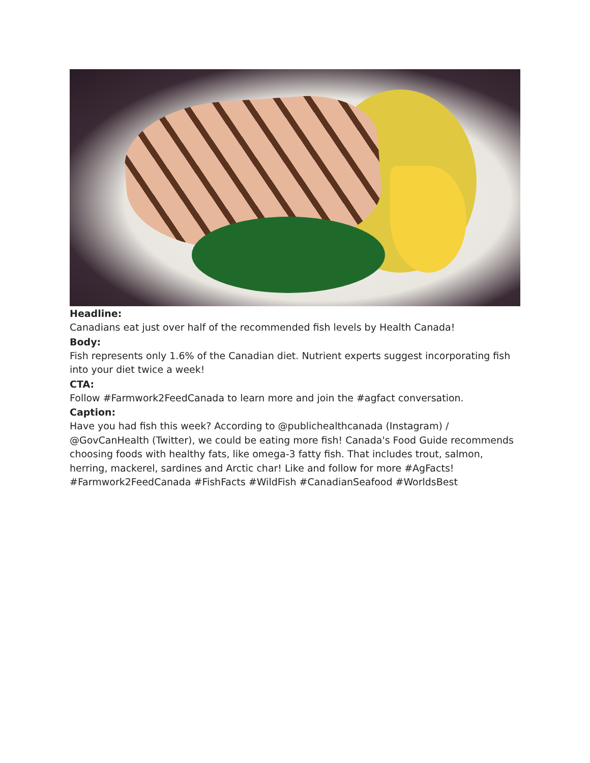Headline:
Canadians eat just over half of the recommended fish levels by Health Canada!
Body:
Fish represents only 1.6% of the Canadian diet. Nutrient experts suggest incorporating fish into your diet twice a week!
CTA:
Follow #Farmwork2FeedCanada to learn more and join the #agfact conversation.
Caption:
Have you had fish this week? According to @publichealthcanada (Instagram) / @GovCanHealth (Twitter), we could be eating more fish! Canada's Food Guide recommends choosing foods with healthy fats, like omega-3 fatty fish. That includes trout, salmon, herring, mackerel, sardines and Arctic char! Like and follow for more #AgFacts!
#Farmwork2FeedCanada #FishFacts #WildFish #CanadianSeafood #WorldsBest